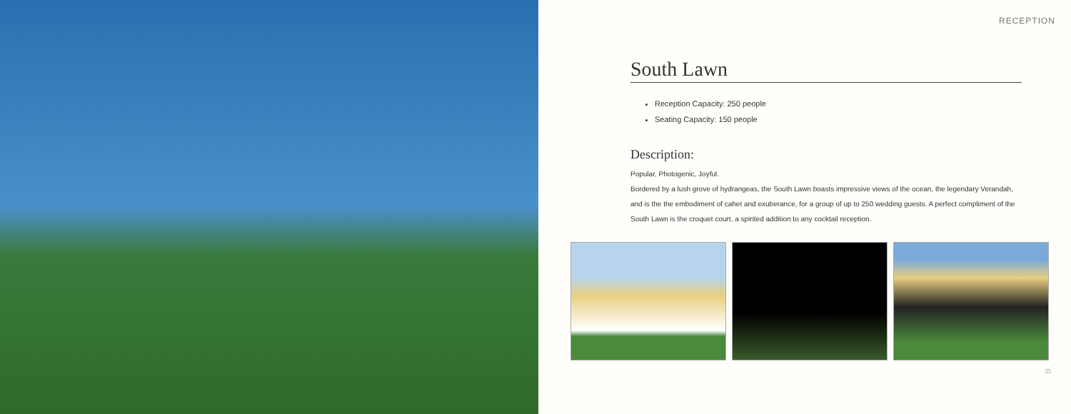RECEPTION
South Lawn
Reception Capacity: 250 people
Seating Capacity: 150 people
Description:
Popular, Photogenic, Joyful.
Bordered by a lush grove of hydrangeas, the South Lawn boasts impressive views of the ocean, the legendary Verandah, and is the the embodiment of cahet and exuberance, for a group of up to 250 wedding guests. A perfect compliment of the South Lawn is the croquet court, a spirited addition to any cocktail reception.
35